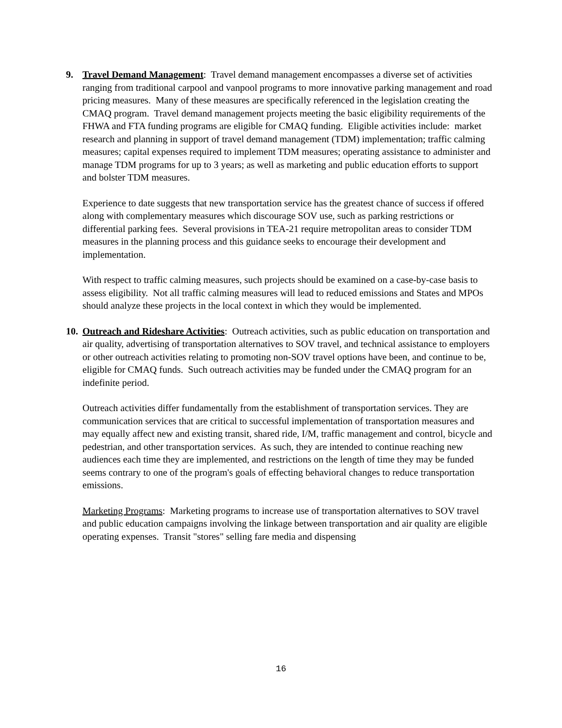9. Travel Demand Management: Travel demand management encompasses a diverse set of activities ranging from traditional carpool and vanpool programs to more innovative parking management and road pricing measures. Many of these measures are specifically referenced in the legislation creating the CMAQ program. Travel demand management projects meeting the basic eligibility requirements of the FHWA and FTA funding programs are eligible for CMAQ funding. Eligible activities include: market research and planning in support of travel demand management (TDM) implementation; traffic calming measures; capital expenses required to implement TDM measures; operating assistance to administer and manage TDM programs for up to 3 years; as well as marketing and public education efforts to support and bolster TDM measures.
Experience to date suggests that new transportation service has the greatest chance of success if offered along with complementary measures which discourage SOV use, such as parking restrictions or differential parking fees. Several provisions in TEA-21 require metropolitan areas to consider TDM measures in the planning process and this guidance seeks to encourage their development and implementation.
With respect to traffic calming measures, such projects should be examined on a case-by-case basis to assess eligibility. Not all traffic calming measures will lead to reduced emissions and States and MPOs should analyze these projects in the local context in which they would be implemented.
10.
Outreach and Rideshare Activities: Outreach activities, such as public education on transportation and air quality, advertising of transportation alternatives to SOV travel, and technical assistance to employers or other outreach activities relating to promoting non-SOV travel options have been, and continue to be, eligible for CMAQ funds. Such outreach activities may be funded under the CMAQ program for an indefinite period.
Outreach activities differ fundamentally from the establishment of transportation services. They are communication services that are critical to successful implementation of transportation measures and may equally affect new and existing transit, shared ride, I/M, traffic management and control, bicycle and pedestrian, and other transportation services. As such, they are intended to continue reaching new audiences each time they are implemented, and restrictions on the length of time they may be funded seems contrary to one of the program's goals of effecting behavioral changes to reduce transportation emissions.
Marketing Programs: Marketing programs to increase use of transportation alternatives to SOV travel and public education campaigns involving the linkage between transportation and air quality are eligible operating expenses. Transit "stores" selling fare media and dispensing
16